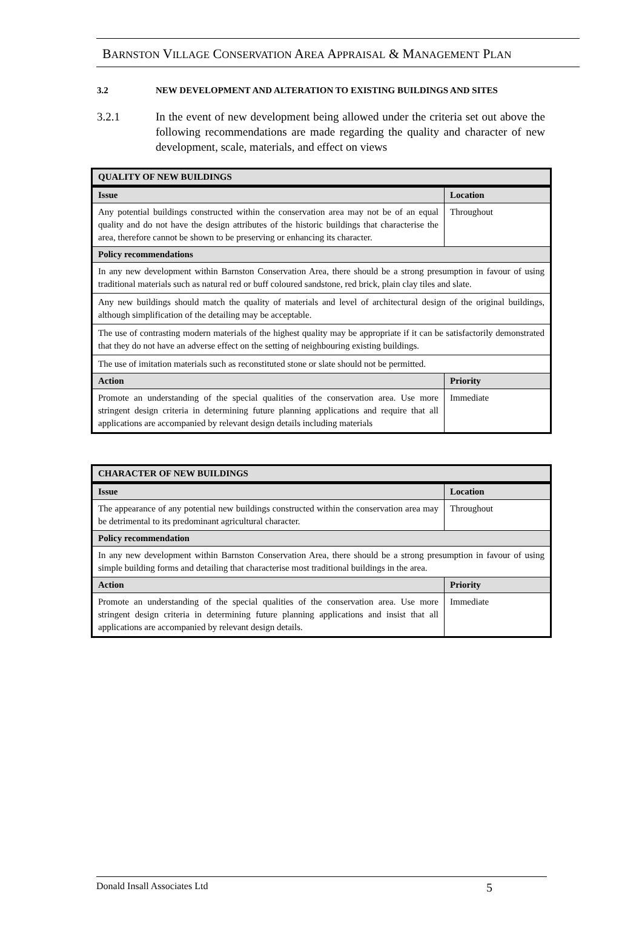BARNSTON VILLAGE CONSERVATION AREA APPRAISAL & MANAGEMENT PLAN
3.2 NEW DEVELOPMENT AND ALTERATION TO EXISTING BUILDINGS AND SITES
3.2.1 In the event of new development being allowed under the criteria set out above the following recommendations are made regarding the quality and character of new development, scale, materials, and effect on views
| QUALITY OF NEW BUILDINGS | |
| --- | --- |
| Issue | Location |
| Any potential buildings constructed within the conservation area may not be of an equal quality and do not have the design attributes of the historic buildings that characterise the area, therefore cannot be shown to be preserving or enhancing its character. | Throughout |
| Policy recommendations | |
| In any new development within Barnston Conservation Area, there should be a strong presumption in favour of using traditional materials such as natural red or buff coloured sandstone, red brick, plain clay tiles and slate. | |
| Any new buildings should match the quality of materials and level of architectural design of the original buildings, although simplification of the detailing may be acceptable. | |
| The use of contrasting modern materials of the highest quality may be appropriate if it can be satisfactorily demonstrated that they do not have an adverse effect on the setting of neighbouring existing buildings. | |
| The use of imitation materials such as reconstituted stone or slate should not be permitted. | |
| Action | Priority |
| Promote an understanding of the special qualities of the conservation area. Use more stringent design criteria in determining future planning applications and require that all applications are accompanied by relevant design details including materials | Immediate |
| CHARACTER OF NEW BUILDINGS | |
| --- | --- |
| Issue | Location |
| The appearance of any potential new buildings constructed within the conservation area may be detrimental to its predominant agricultural character. | Throughout |
| Policy recommendation | |
| In any new development within Barnston Conservation Area, there should be a strong presumption in favour of using simple building forms and detailing that characterise most traditional buildings in the area. | |
| Action | Priority |
| Promote an understanding of the special qualities of the conservation area. Use more stringent design criteria in determining future planning applications and insist that all applications are accompanied by relevant design details. | Immediate |
Donald Insall Associates Ltd 5